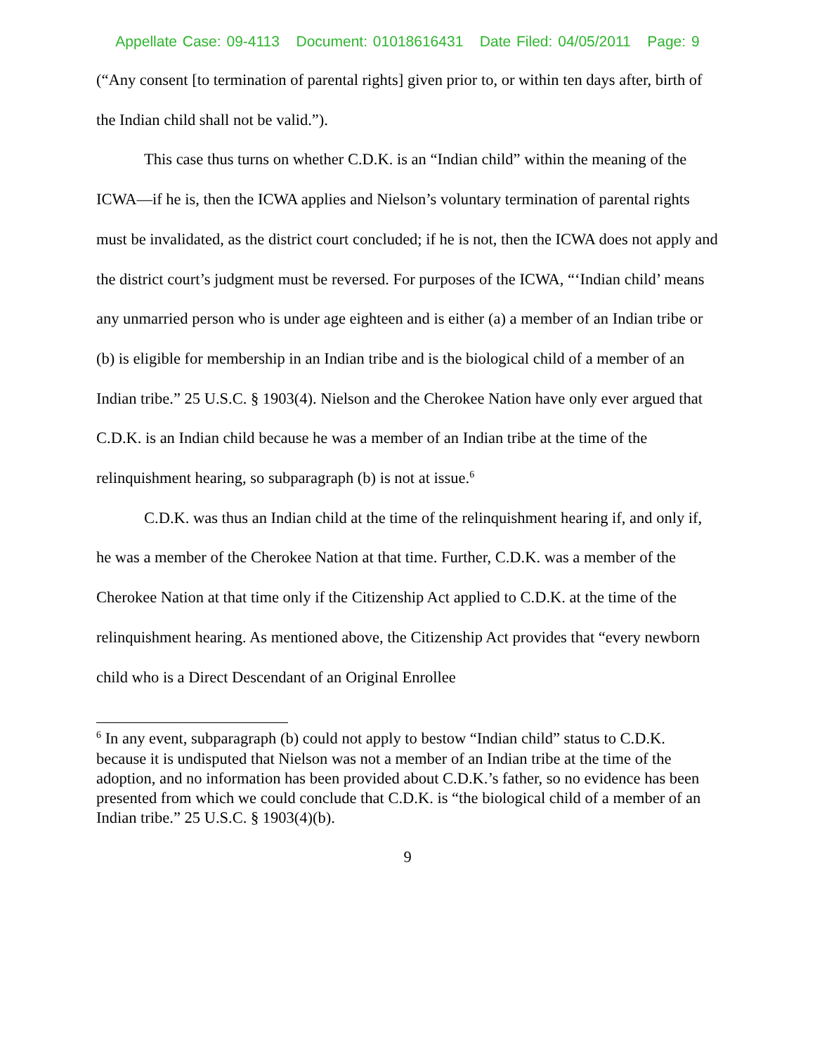Appellate Case: 09-4113 Document: 01018616431 Date Filed: 04/05/2011 Page: 9
(“Any consent [to termination of parental rights] given prior to, or within ten days after, birth of the Indian child shall not be valid.”).
This case thus turns on whether C.D.K. is an “Indian child” within the meaning of the ICWA—if he is, then the ICWA applies and Nielson’s voluntary termination of parental rights must be invalidated, as the district court concluded; if he is not, then the ICWA does not apply and the district court’s judgment must be reversed. For purposes of the ICWA, “‘Indian child’ means any unmarried person who is under age eighteen and is either (a) a member of an Indian tribe or (b) is eligible for membership in an Indian tribe and is the biological child of a member of an Indian tribe.” 25 U.S.C. § 1903(4). Nielson and the Cherokee Nation have only ever argued that C.D.K. is an Indian child because he was a member of an Indian tribe at the time of the relinquishment hearing, so subparagraph (b) is not at issue.<sup>6</sup>
C.D.K. was thus an Indian child at the time of the relinquishment hearing if, and only if, he was a member of the Cherokee Nation at that time. Further, C.D.K. was a member of the Cherokee Nation at that time only if the Citizenship Act applied to C.D.K. at the time of the relinquishment hearing. As mentioned above, the Citizenship Act provides that “every newborn child who is a Direct Descendant of an Original Enrollee
<sup>6</sup> In any event, subparagraph (b) could not apply to bestow “Indian child” status to C.D.K. because it is undisputed that Nielson was not a member of an Indian tribe at the time of the adoption, and no information has been provided about C.D.K.’s father, so no evidence has been presented from which we could conclude that C.D.K. is “the biological child of a member of an Indian tribe.” 25 U.S.C. § 1903(4)(b).
9